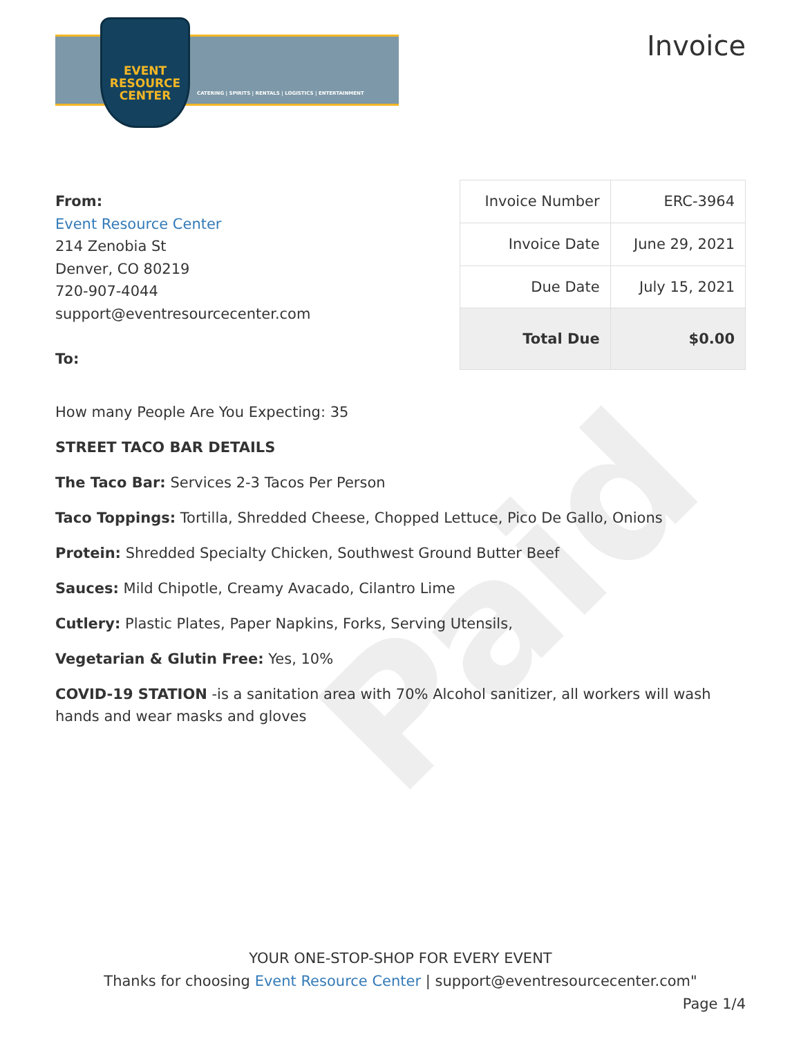Paid
EVENT
RESOURCE
CENTER
CATERING | SPIRITS | RENTALS | LOGISTICS | ENTERTAINMENT
Invoice
From:
Event Resource Center
214 Zenobia St
Denver, CO 80219
720-907-4044
support@eventresourcecenter.com
To:
| Invoice Number | ERC-3964 |
| Invoice Date | June 29, 2021 |
| Due Date | July 15, 2021 |
| Total Due | $0.00 |
How many People Are You Expecting: 35
STREET TACO BAR DETAILS
The Taco Bar: Services 2-3 Tacos Per Person
Taco Toppings: Tortilla, Shredded Cheese, Chopped Lettuce, Pico De Gallo, Onions
Protein: Shredded Specialty Chicken, Southwest Ground Butter Beef
Sauces: Mild Chipotle, Creamy Avacado, Cilantro Lime
Cutlery: Plastic Plates, Paper Napkins, Forks, Serving Utensils,
Vegetarian & Glutin Free: Yes, 10%
COVID-19 STATION -is a sanitation area with 70% Alcohol sanitizer, all workers will wash hands and wear masks and gloves
YOUR ONE-STOP-SHOP FOR EVERY EVENT
Thanks for choosing Event Resource Center | support@eventresourcecenter.com"
Page 1/4